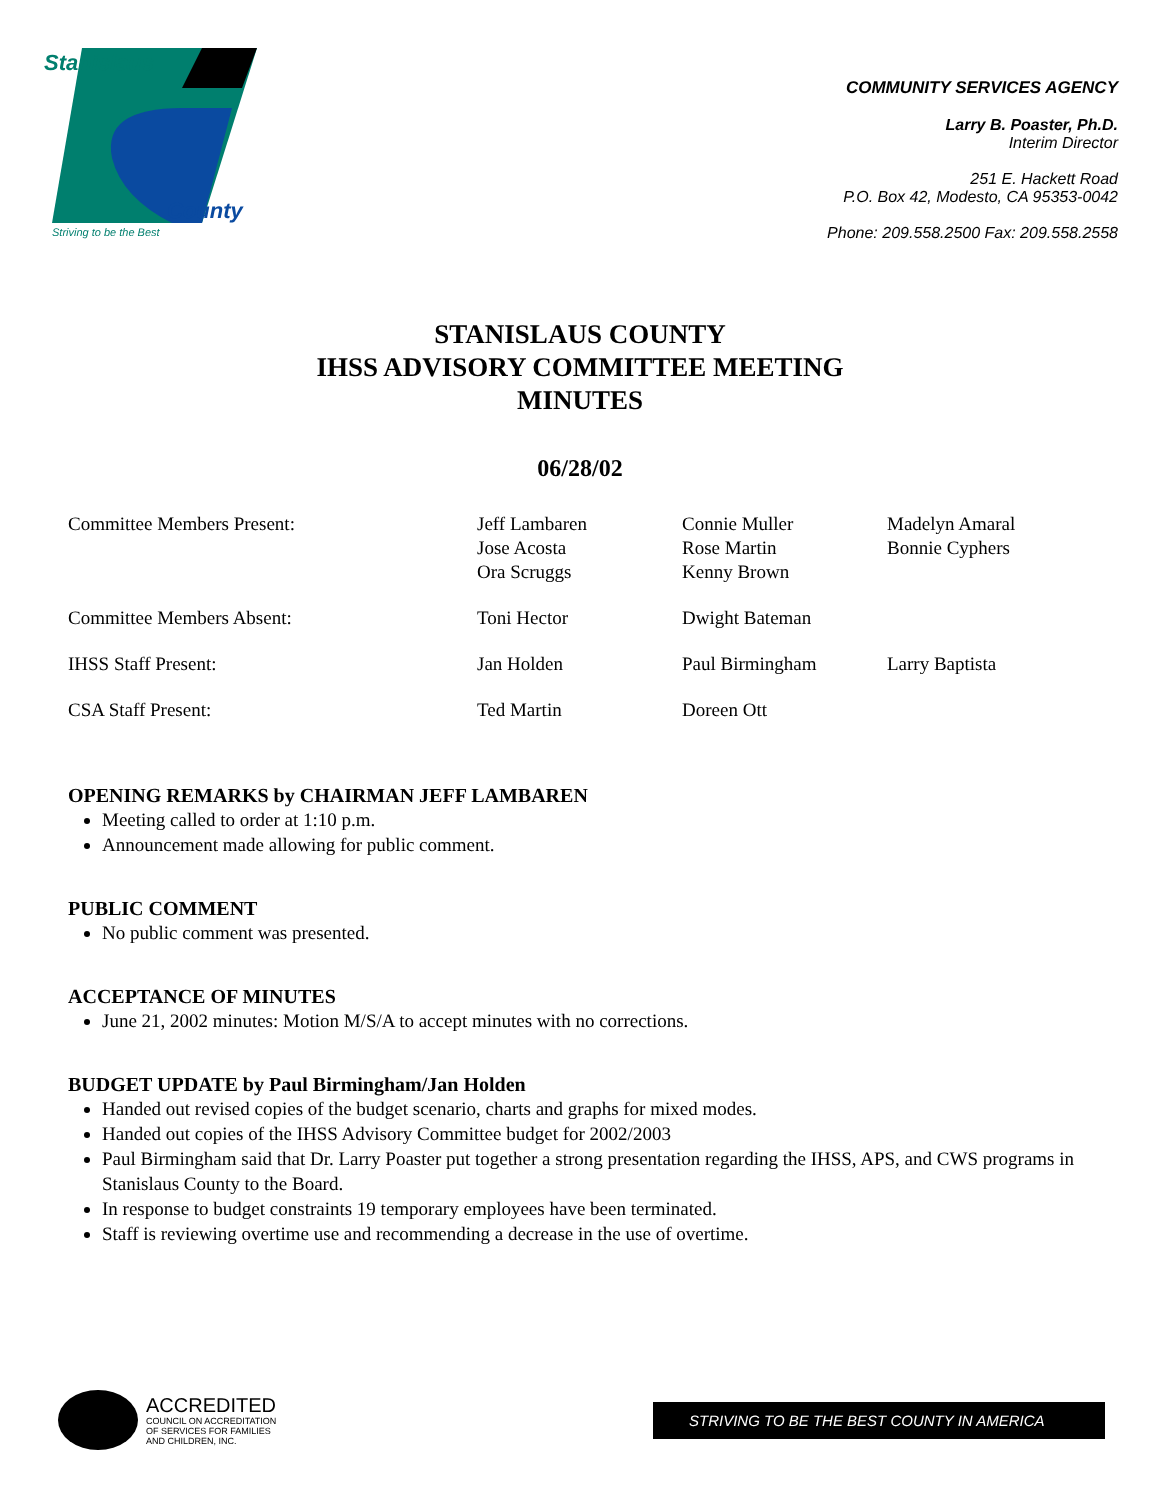Stanislaus
County
Striving to be the Best
COMMUNITY SERVICES AGENCY
Larry B. Poaster, Ph.D.
Interim Director
251 E. Hackett Road
P.O. Box 42, Modesto, CA 95353-0042
Phone: 209.558.2500 Fax: 209.558.2558
STANISLAUS COUNTY
IHSS ADVISORY COMMITTEE MEETING
MINUTES
06/28/02
| Committee Members Present: | Jeff Lambaren Jose Acosta Ora Scruggs | Connie Muller Rose Martin Kenny Brown | Madelyn Amaral Bonnie Cyphers |
| Committee Members Absent: | Toni Hector | Dwight Bateman | |
| IHSS Staff Present: | Jan Holden | Paul Birmingham | Larry Baptista |
| CSA Staff Present: | Ted Martin | Doreen Ott | |
OPENING REMARKS by CHAIRMAN JEFF LAMBAREN
Meeting called to order at 1:10 p.m.
Announcement made allowing for public comment.
PUBLIC COMMENT
No public comment was presented.
ACCEPTANCE OF MINUTES
June 21, 2002 minutes: Motion M/S/A to accept minutes with no corrections.
BUDGET UPDATE by Paul Birmingham/Jan Holden
Handed out revised copies of the budget scenario, charts and graphs for mixed modes.
Handed out copies of the IHSS Advisory Committee budget for 2002/2003
Paul Birmingham said that Dr. Larry Poaster put together a strong presentation regarding the IHSS, APS, and CWS programs in Stanislaus County to the Board.
In response to budget constraints 19 temporary employees have been terminated.
Staff is reviewing overtime use and recommending a decrease in the use of overtime.
ACCREDITED
COUNCIL ON ACCREDITATION
OF SERVICES FOR FAMILIES
AND CHILDREN, INC.
STRIVING TO BE THE BEST COUNTY IN AMERICA